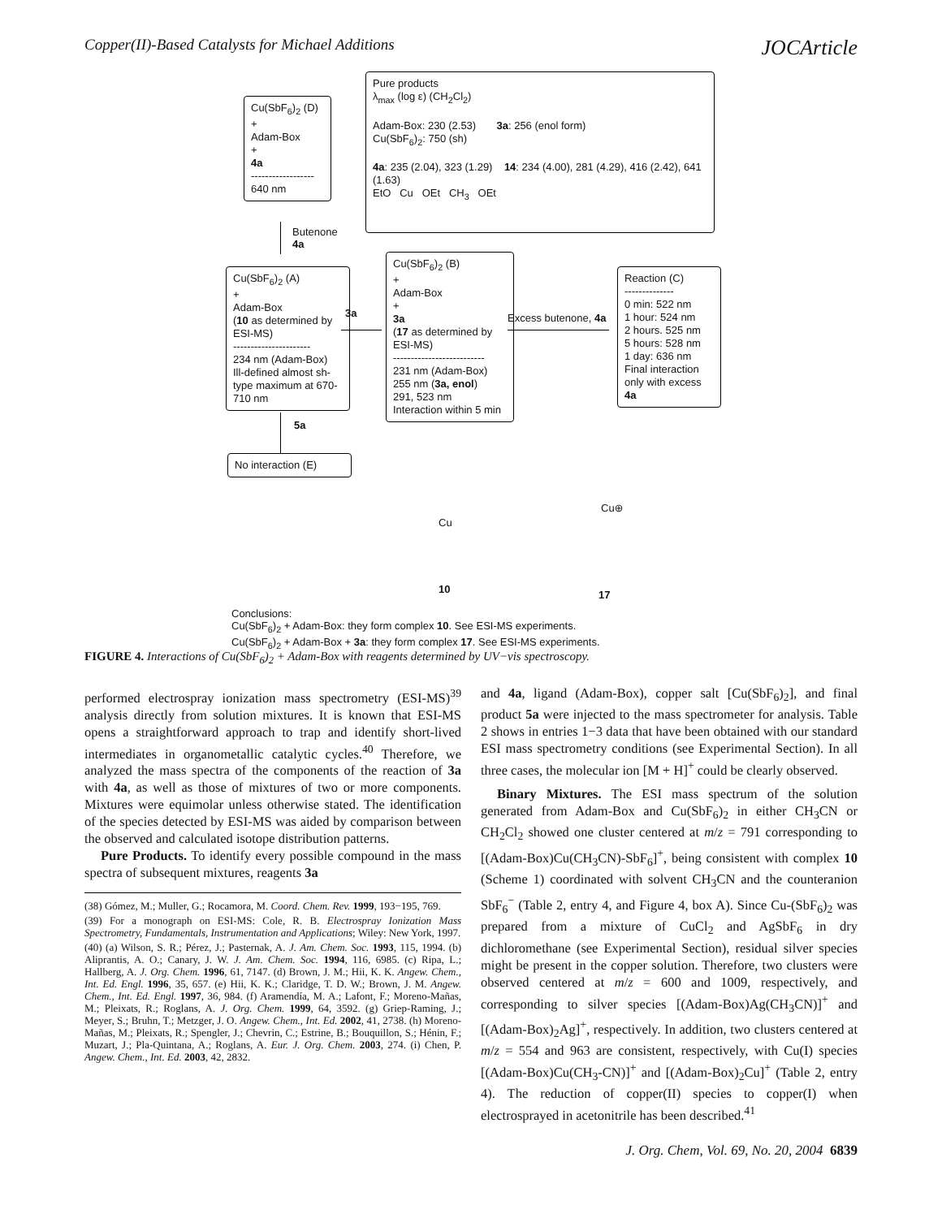Copper(II)-Based Catalysts for Michael Additions JOCArticle
Cu(SbF<sub>6</sub>)<sub>2</sub> (D)
+
Adam-Box
+
4a
------------------
640 nm
Pure products
λ<sub>max</sub> (log ε) (CH<sub>2</sub>Cl<sub>2</sub>)
Adam-Box: 230 (2.53) 3a: 256 (enol form)
Cu(SbF<sub>6</sub>)<sub>2</sub>: 750 (sh)
4a: 235 (2.04), 323 (1.29) 14: 234 (4.00), 281 (4.29), 416 (2.42), 641 (1.63)
EtO Cu OEt CH<sub>3</sub> OEt
Butenone
4a
Cu(SbF<sub>6</sub>)<sub>2</sub> (A)
+
Adam-Box
(10 as determined by ESI-MS)
----------------------
234 nm (Adam-Box)
Ill-defined almost sh-type maximum at 670-710 nm
3a
Cu(SbF<sub>6</sub>)<sub>2</sub> (B)
+
Adam-Box
+
3a
(17 as determined by ESI-MS)
--------------------------
231 nm (Adam-Box)
255 nm (3a, enol)
291, 523 nm
Interaction within 5 min
Excess butenone, 4a
Reaction (C)
--------------
0 min: 522 nm
1 hour: 524 nm
2 hours. 525 nm
5 hours: 528 nm
1 day: 636 nm
Final interaction only with excess 4a
5a
No interaction (E)
10 17
Cu
Cu⊕
Conclusions:
Cu(SbF<sub>6</sub>)<sub>2</sub> + Adam-Box: they form complex 10. See ESI-MS experiments.
Cu(SbF<sub>6</sub>)<sub>2</sub> + Adam-Box + 3a: they form complex 17. See ESI-MS experiments.
FIGURE 4. Interactions of Cu(SbF<sub>6</sub>)<sub>2</sub> + Adam-Box with reagents determined by UV−vis spectroscopy.
performed electrospray ionization mass spectrometry (ESI-MS)<sup>39</sup> analysis directly from solution mixtures. It is known that ESI-MS opens a straightforward approach to trap and identify short-lived intermediates in organometallic catalytic cycles.<sup>40</sup> Therefore, we analyzed the mass spectra of the components of the reaction of 3a with 4a, as well as those of mixtures of two or more components. Mixtures were equimolar unless otherwise stated. The identification of the species detected by ESI-MS was aided by comparison between the observed and calculated isotope distribution patterns.
Pure Products. To identify every possible compound in the mass spectra of subsequent mixtures, reagents 3a
(38) Gómez, M.; Muller, G.; Rocamora, M. Coord. Chem. Rev. 1999, 193−195, 769.
(39) For a monograph on ESI-MS: Cole, R. B. Electrospray Ionization Mass Spectrometry, Fundamentals, Instrumentation and Applications; Wiley: New York, 1997.
(40) (a) Wilson, S. R.; Pérez, J.; Pasternak, A. J. Am. Chem. Soc. 1993, 115, 1994. (b) Aliprantis, A. O.; Canary, J. W. J. Am. Chem. Soc. 1994, 116, 6985. (c) Ripa, L.; Hallberg, A. J. Org. Chem. 1996, 61, 7147. (d) Brown, J. M.; Hii, K. K. Angew. Chem., Int. Ed. Engl. 1996, 35, 657. (e) Hii, K. K.; Claridge, T. D. W.; Brown, J. M. Angew. Chem., Int. Ed. Engl. 1997, 36, 984. (f) Aramendía, M. A.; Lafont, F.; Moreno-Mañas, M.; Pleixats, R.; Roglans, A. J. Org. Chem. 1999, 64, 3592. (g) Griep-Raming, J.; Meyer, S.; Bruhn, T.; Metzger, J. O. Angew. Chem., Int. Ed. 2002, 41, 2738. (h) Moreno-Mañas, M.; Pleixats, R.; Spengler, J.; Chevrin, C.; Estrine, B.; Bouquillon, S.; Hénin, F.; Muzart, J.; Pla-Quintana, A.; Roglans, A. Eur. J. Org. Chem. 2003, 274. (i) Chen, P. Angew. Chem., Int. Ed. 2003, 42, 2832.
and 4a, ligand (Adam-Box), copper salt [Cu(SbF<sub>6</sub>)<sub>2</sub>], and final product 5a were injected to the mass spectrometer for analysis. Table 2 shows in entries 1−3 data that have been obtained with our standard ESI mass spectrometry conditions (see Experimental Section). In all three cases, the molecular ion [M + H]<sup>+</sup> could be clearly observed.
Binary Mixtures. The ESI mass spectrum of the solution generated from Adam-Box and Cu(SbF<sub>6</sub>)<sub>2</sub> in either CH<sub>3</sub>CN or CH<sub>2</sub>Cl<sub>2</sub> showed one cluster centered at m/z = 791 corresponding to [(Adam-Box)Cu(CH<sub>3</sub>CN)-SbF<sub>6</sub>]<sup>+</sup>, being consistent with complex 10 (Scheme 1) coordinated with solvent CH<sub>3</sub>CN and the counteranion SbF<sub>6</sub><sup>−</sup> (Table 2, entry 4, and Figure 4, box A). Since Cu-(SbF<sub>6</sub>)<sub>2</sub> was prepared from a mixture of CuCl<sub>2</sub> and AgSbF<sub>6</sub> in dry dichloromethane (see Experimental Section), residual silver species might be present in the copper solution. Therefore, two clusters were observed centered at m/z = 600 and 1009, respectively, and corresponding to silver species [(Adam-Box)Ag(CH<sub>3</sub>CN)]<sup>+</sup> and [(Adam-Box)<sub>2</sub>Ag]<sup>+</sup>, respectively. In addition, two clusters centered at m/z = 554 and 963 are consistent, respectively, with Cu(I) species [(Adam-Box)Cu(CH<sub>3</sub>-CN)]<sup>+</sup> and [(Adam-Box)<sub>2</sub>Cu]<sup>+</sup> (Table 2, entry 4). The reduction of copper(II) species to copper(I) when electrosprayed in acetonitrile has been described.<sup>41</sup>
J. Org. Chem, Vol. 69, No. 20, 2004 6839